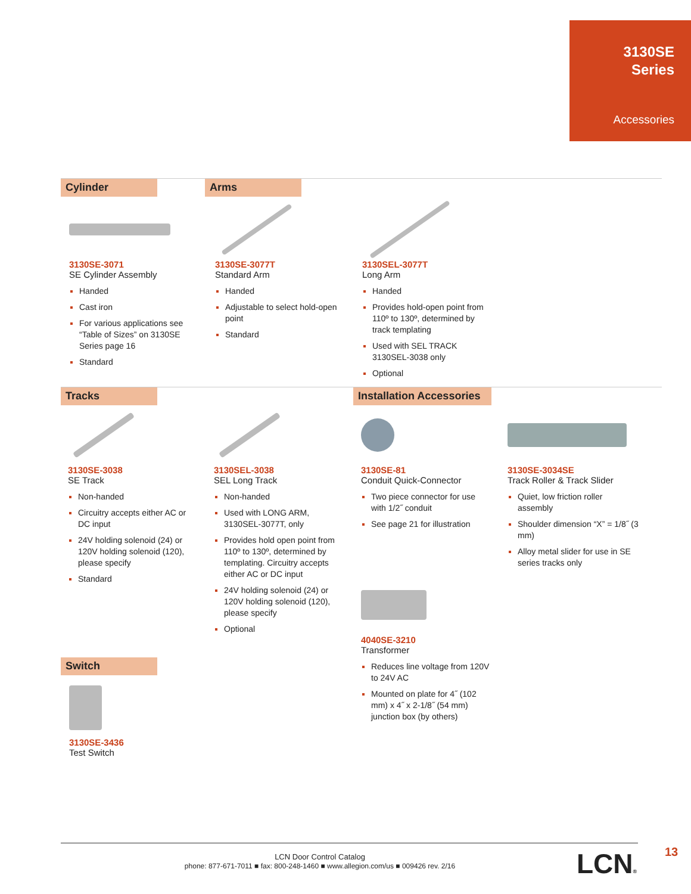3130SE
Series
Accessories
Cylinder Arms
3130SE-3071
SE Cylinder Assembly
Handed
Cast iron
For various applications see “Table of Sizes” on 3130SE Series page 16
Standard
3130SE-3077T
Standard Arm
Handed
Adjustable to select hold-open point
Standard
3130SEL-3077T
Long Arm
Handed
Provides hold-open point from 110º to 130º, determined by track templating
Used with SEL TRACK 3130SEL-3038 only
Optional
Tracks Installation Accessories
3130SE-3038
SE Track
Non-handed
Circuitry accepts either AC or DC input
24V holding solenoid (24) or 120V holding solenoid (120), please specify
Standard
3130SEL-3038
SEL Long Track
Non-handed
Used with LONG ARM, 3130SEL-3077T, only
Provides hold open point from 110º to 130º, determined by templating. Circuitry accepts either AC or DC input
24V holding solenoid (24) or 120V holding solenoid (120), please specify
Optional
3130SE-81
Conduit Quick-Connector
Two piece connector for use with 1/2˝ conduit
See page 21 for illustration
3130SE-3034SE
Track Roller & Track Slider
Quiet, low friction roller assembly
Shoulder dimension “X” = 1/8˝ (3 mm)
Alloy metal slider for use in SE series tracks only
4040SE-3210
Transformer
Reduces line voltage from 120V to 24V AC
Mounted on plate for 4˝ (102 mm) x 4˝ x 2-1/8˝ (54 mm) junction box (by others)
Switch
3130SE-3436
Test Switch
LCN Door Control Catalog
phone: 877-671-7011 ■ fax: 800-248-1460 ■ www.allegion.com/us ■ 009426 rev. 2/16
LCN® 13